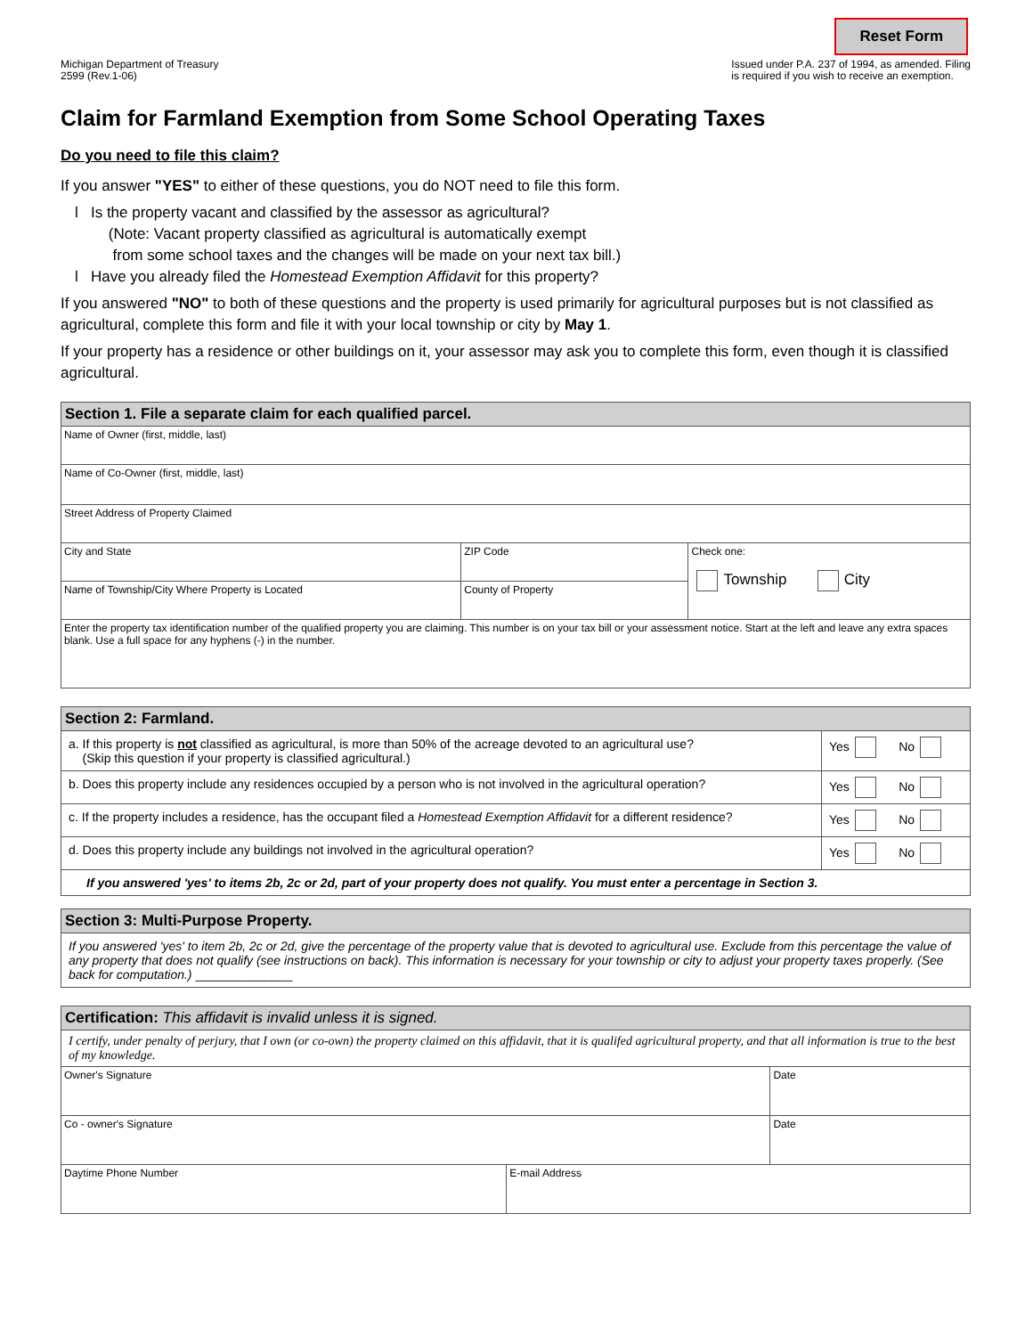Reset Form
Michigan Department of Treasury
2599 (Rev.1-06)
Issued under P.A. 237 of 1994, as amended. Filing
is required if you wish to receive an exemption.
Claim for Farmland Exemption from Some School Operating Taxes
Do you need to file this claim?
If you answer "YES" to either of these questions, you do NOT need to file this form.
l Is the property vacant and classified by the assessor as agricultural?
(Note: Vacant property classified as agricultural is automatically exempt
from some school taxes and the changes will be made on your next tax bill.)
l Have you already filed the Homestead Exemption Affidavit for this property?
If you answered "NO" to both of these questions and the property is used primarily for agricultural purposes but is not classified as agricultural, complete this form and file it with your local township or city by May 1.
If your property has a residence or other buildings on it, your assessor may ask you to complete this form, even though it is classified agricultural.
| Section 1. File a separate claim for each qualified parcel. | | |
| --- | --- | --- |
| Name of Owner (first, middle, last) | | |
| Name of Co-Owner (first, middle, last) | | |
| Street Address of Property Claimed | | |
| City and State | ZIP Code | Check one: Township City |
| Name of Township/City Where Property is Located | County of Property | |
| Enter the property tax identification number of the qualified property you are claiming. This number is on your tax bill or your assessment notice. Start at the left and leave any extra spaces blank. Use a full space for any hyphens (-) in the number. | | |
| Section 2: Farmland. | |
| --- | --- |
| a. If this property is not classified as agricultural, is more than 50% of the acreage devoted to an agricultural use? (Skip this question if your property is classified agricultural.) | Yes No |
| b. Does this property include any residences occupied by a person who is not involved in the agricultural operation? | Yes No |
| c. If the property includes a residence, has the occupant filed a Homestead Exemption Affidavit for a different residence? | Yes No |
| d. Does this property include any buildings not involved in the agricultural operation? | Yes No |
| If you answered 'yes' to items 2b, 2c or 2d, part of your property does not qualify. You must enter a percentage in Section 3. | |
| Section 3: Multi-Purpose Property. |
| --- |
| If you answered 'yes' to item 2b, 2c or 2d, give the percentage of the property value that is devoted to agricultural use. Exclude from this percentage the value of any property that does not qualify (see instructions on back). This information is necessary for your township or city to adjust your property taxes properly. (See back for computation.) ______________ |
| Certification: This affidavit is invalid unless it is signed. | | |
| --- | --- | --- |
| I certify, under penalty of perjury, that I own (or co-own) the property claimed on this affidavit, that it is qualifed agricultural property, and that all information is true to the best of my knowledge. | | |
| Owner's Signature | | Date |
| Co - owner's Signature | | Date |
| Daytime Phone Number | E-mail Address | |